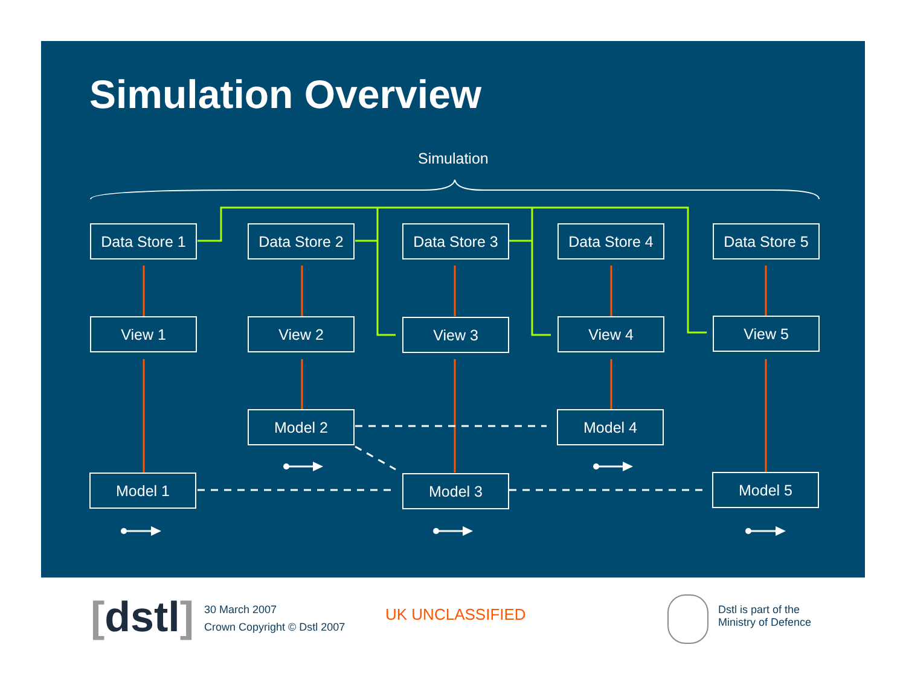Simulation Overview
Simulation
Data Store 1
Data Store 2
Data Store 3
Data Store 4
Data Store 5
View 1 View 2 View 3 View 4 View 5
Model 2 Model 4
Model 1 Model 3 Model 5
[dstl]
30 March 2007
Crown Copyright © Dstl 2007
UK UNCLASSIFIED
Dstl is part of the
Ministry of Defence